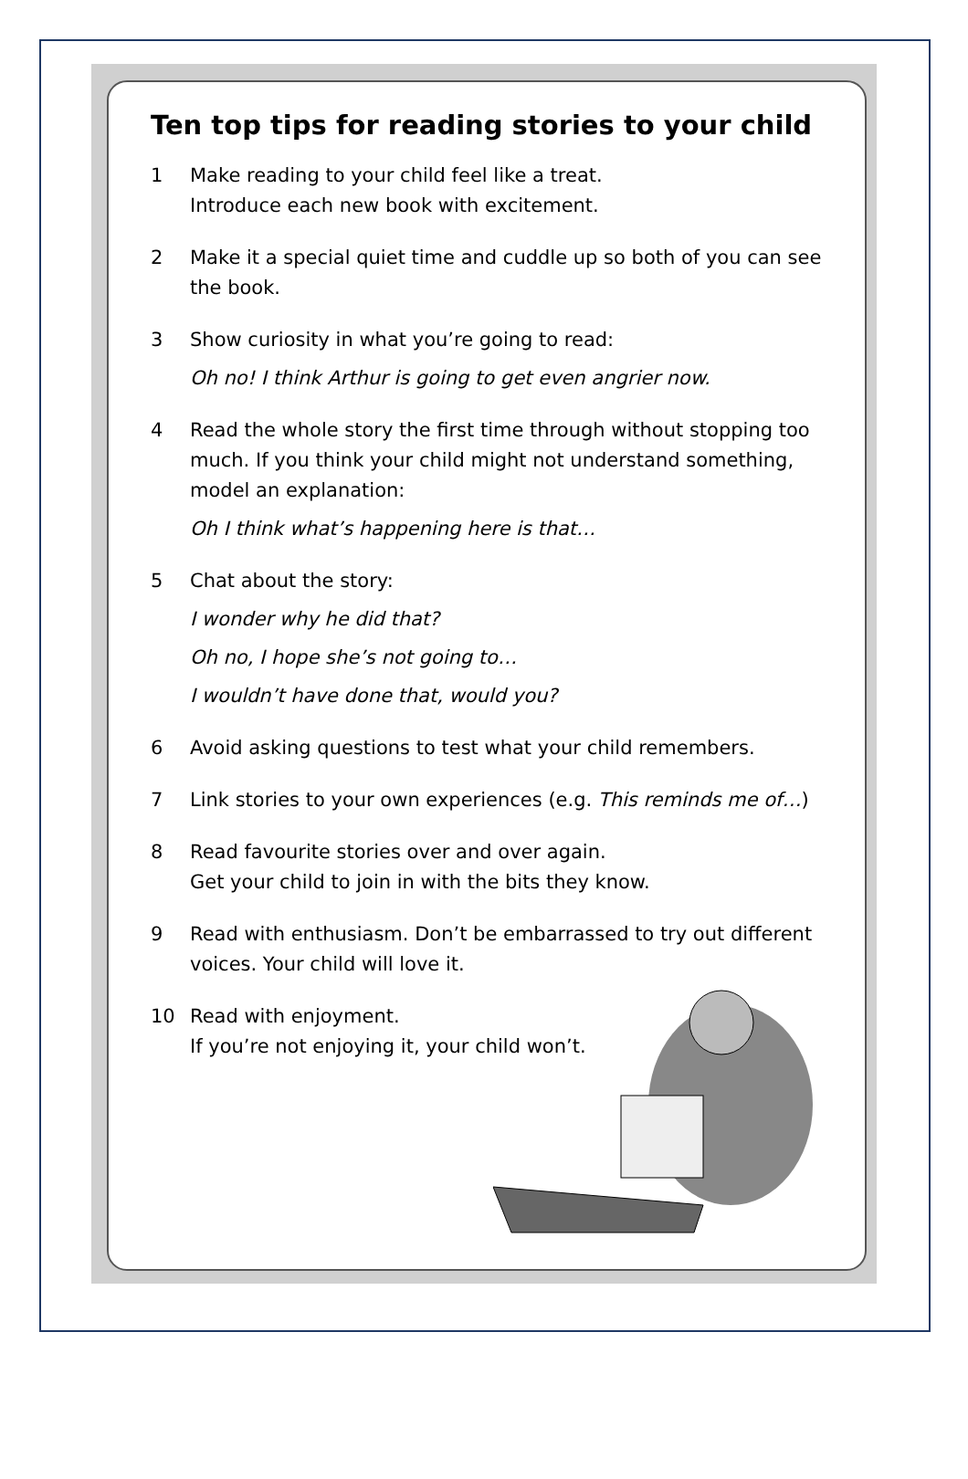Ten top tips for reading stories to your child
1 Make reading to your child feel like a treat.
Introduce each new book with excitement.
2 Make it a special quiet time and cuddle up so both of you can see the book.
3 Show curiosity in what you’re going to read:
Oh no! I think Arthur is going to get even angrier now.
4 Read the whole story the first time through without stopping too much. If you think your child might not understand something, model an explanation:
Oh I think what’s happening here is that…
5 Chat about the story:
I wonder why he did that?
Oh no, I hope she’s not going to…
I wouldn’t have done that, would you?
6 Avoid asking questions to test what your child remembers.
7 Link stories to your own experiences (e.g. This reminds me of…)
8 Read favourite stories over and over again.
Get your child to join in with the bits they know.
9 Read with enthusiasm. Don’t be embarrassed to try out different voices. Your child will love it.
10 Read with enjoyment.
If you’re not enjoying it, your child won’t.